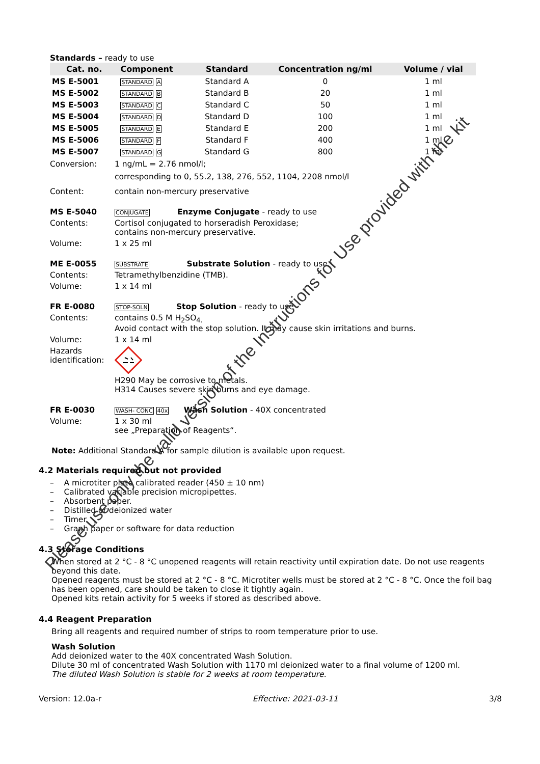Standards – ready to use
| Cat. no. | Component | Standard | Concentration ng/ml | Volume / vial |
| --- | --- | --- | --- | --- |
| MS E-5001 | STANDARD A | Standard A | 0 | 1 ml |
| MS E-5002 | STANDARD B | Standard B | 20 | 1 ml |
| MS E-5003 | STANDARD C | Standard C | 50 | 1 ml |
| MS E-5004 | STANDARD D | Standard D | 100 | 1 ml |
| MS E-5005 | STANDARD E | Standard E | 200 | 1 ml |
| MS E-5006 | STANDARD F | Standard F | 400 | 1 ml |
| MS E-5007 | STANDARD G | Standard G | 800 | 1 ml |
Conversion: 1 ng/mL = 2.76 nmol/l;
corresponding to 0, 55.2, 138, 276, 552, 1104, 2208 nmol/l
Content: contain non-mercury preservative
MS E-5040
CONJUGATE Enzyme Conjugate - ready to use
Contents: Cortisol conjugated to horseradish Peroxidase;
contains non-mercury preservative.
Volume: 1 x 25 ml
ME E-0055
SUBSTRATE Substrate Solution - ready to use
Contents: Tetramethylbenzidine (TMB).
Volume: 1 x 14 ml
FR E-0080
STOP-SOLN Stop Solution - ready to use
Contents: contains 0.5 M H<sub>2</sub>SO<sub>4.</sub>
Avoid contact with the stop solution. It may cause skin irritations and burns.
Volume: 1 x 14 ml
Hazards identification:
H290 May be corrosive to metals.
H314 Causes severe skin burns and eye damage.
FR E-0030
WASH- CONC 40x Wash Solution - 40X concentrated
Volume: 1 x 30 ml
see „Preparation of Reagents“.
Note: Additional Standard A for sample dilution is available upon request.
4.2 Materials required but not provided
– A microtiter plate calibrated reader (450 ± 10 nm)
– Calibrated variable precision micropipettes.
– Absorbent paper.
– Distilled or deionized water
– Timer
– Graph paper or software for data reduction
4.3 Storage Conditions
When stored at 2 °C - 8 °C unopened reagents will retain reactivity until expiration date. Do not use reagents beyond this date.
Opened reagents must be stored at 2 °C - 8 °C. Microtiter wells must be stored at 2 °C - 8 °C. Once the foil bag has been opened, care should be taken to close it tightly again.
Opened kits retain activity for 5 weeks if stored as described above.
4.4 Reagent Preparation
Bring all reagents and required number of strips to room temperature prior to use.
Wash Solution
Add deionized water to the 40X concentrated Wash Solution.
Dilute 30 ml of concentrated Wash Solution with 1170 ml deionized water to a final volume of 1200 ml.
The diluted Wash Solution is stable for 2 weeks at room temperature.
Version: 12.0a-r Effective: 2021-03-11 3/8
Please use only the valid version of the Instructions for Use provided with the kit